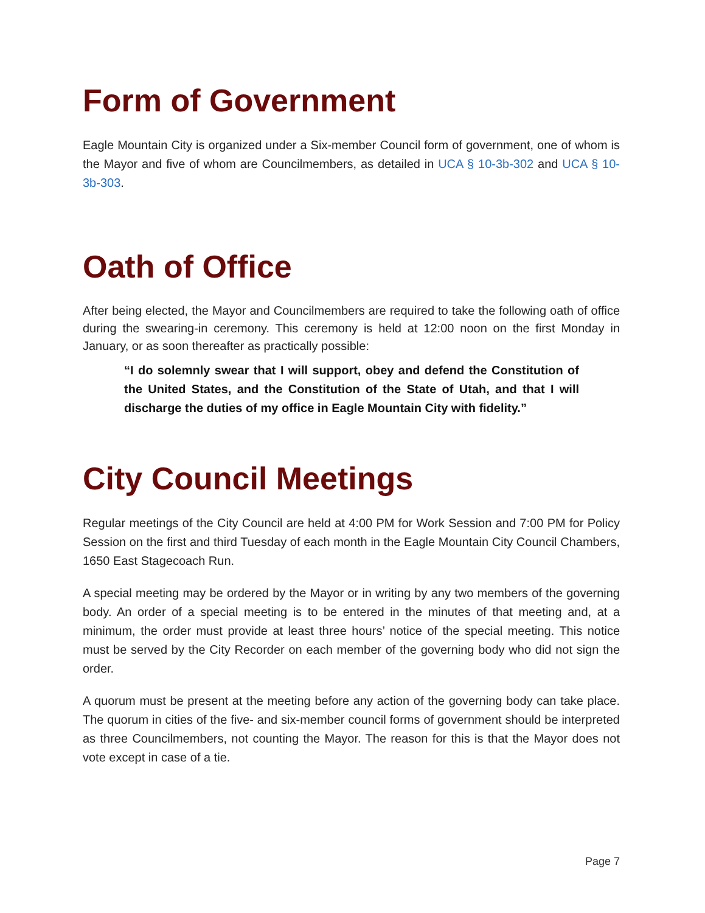Form of Government
Eagle Mountain City is organized under a Six-member Council form of government, one of whom is the Mayor and five of whom are Councilmembers, as detailed in UCA § 10-3b-302 and UCA § 10-3b-303.
Oath of Office
After being elected, the Mayor and Councilmembers are required to take the following oath of office during the swearing-in ceremony. This ceremony is held at 12:00 noon on the first Monday in January, or as soon thereafter as practically possible:
“I do solemnly swear that I will support, obey and defend the Constitution of the United States, and the Constitution of the State of Utah, and that I will discharge the duties of my office in Eagle Mountain City with fidelity.”
City Council Meetings
Regular meetings of the City Council are held at 4:00 PM for Work Session and 7:00 PM for Policy Session on the first and third Tuesday of each month in the Eagle Mountain City Council Chambers, 1650 East Stagecoach Run.
A special meeting may be ordered by the Mayor or in writing by any two members of the governing body. An order of a special meeting is to be entered in the minutes of that meeting and, at a minimum, the order must provide at least three hours’ notice of the special meeting. This notice must be served by the City Recorder on each member of the governing body who did not sign the order.
A quorum must be present at the meeting before any action of the governing body can take place. The quorum in cities of the five- and six-member council forms of government should be interpreted as three Councilmembers, not counting the Mayor. The reason for this is that the Mayor does not vote except in case of a tie.
Page 7